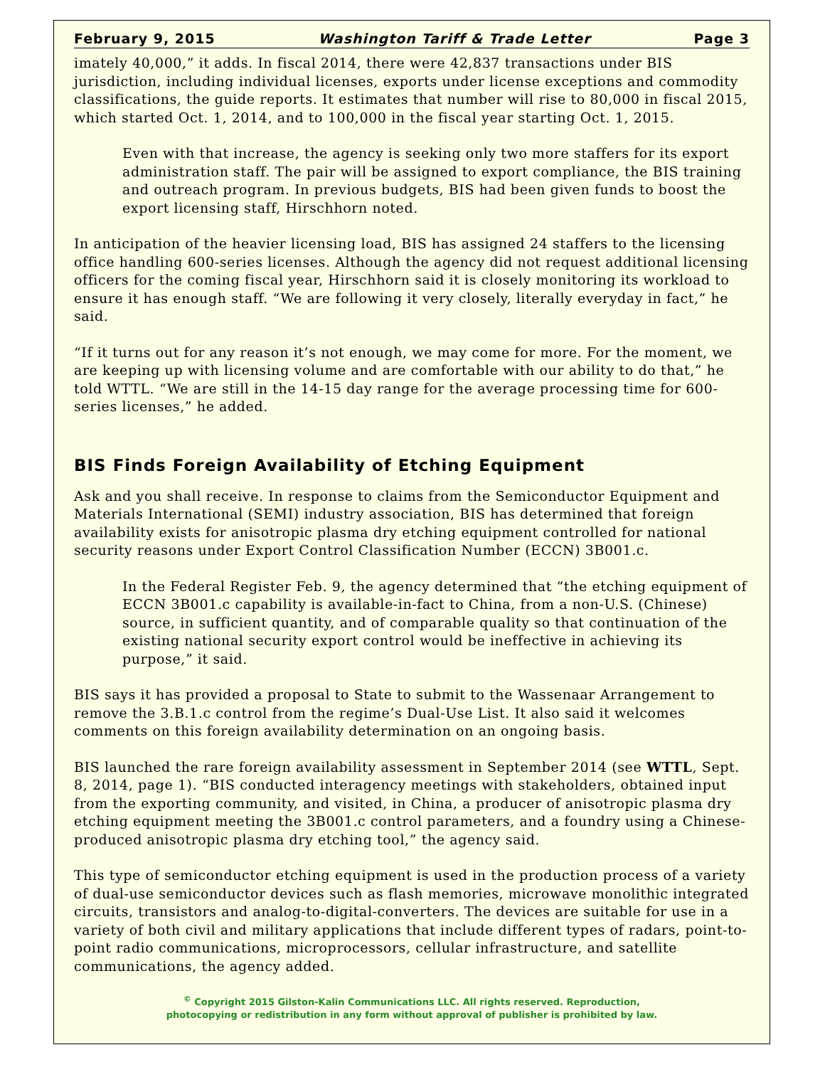February 9, 2015 Washington Tariff & Trade Letter Page 3
imately 40,000,” it adds. In fiscal 2014, there were 42,837 transactions under BIS jurisdiction, including individual licenses, exports under license exceptions and commodity classifications, the guide reports. It estimates that number will rise to 80,000 in fiscal 2015, which started Oct. 1, 2014, and to 100,000 in the fiscal year starting Oct. 1, 2015.
Even with that increase, the agency is seeking only two more staffers for its export administration staff. The pair will be assigned to export compliance, the BIS training and outreach program. In previous budgets, BIS had been given funds to boost the export licensing staff, Hirschhorn noted.
In anticipation of the heavier licensing load, BIS has assigned 24 staffers to the licensing office handling 600-series licenses. Although the agency did not request additional licensing officers for the coming fiscal year, Hirschhorn said it is closely monitoring its workload to ensure it has enough staff. “We are following it very closely, literally everyday in fact,” he said.
“If it turns out for any reason it’s not enough, we may come for more. For the moment, we are keeping up with licensing volume and are comfortable with our ability to do that,” he told WTTL. “We are still in the 14-15 day range for the average processing time for 600-series licenses,” he added.
BIS Finds Foreign Availability of Etching Equipment
Ask and you shall receive. In response to claims from the Semiconductor Equipment and Materials International (SEMI) industry association, BIS has determined that foreign availability exists for anisotropic plasma dry etching equipment controlled for national security reasons under Export Control Classification Number (ECCN) 3B001.c.
In the Federal Register Feb. 9, the agency determined that “the etching equipment of ECCN 3B001.c capability is available-in-fact to China, from a non-U.S. (Chinese) source, in sufficient quantity, and of comparable quality so that continuation of the existing national security export control would be ineffective in achieving its purpose,” it said.
BIS says it has provided a proposal to State to submit to the Wassenaar Arrangement to remove the 3.B.1.c control from the regime’s Dual-Use List. It also said it welcomes comments on this foreign availability determination on an ongoing basis.
BIS launched the rare foreign availability assessment in September 2014 (see WTTL, Sept. 8, 2014, page 1). “BIS conducted interagency meetings with stakeholders, obtained input from the exporting community, and visited, in China, a producer of anisotropic plasma dry etching equipment meeting the 3B001.c control parameters, and a foundry using a Chinese-produced anisotropic plasma dry etching tool,” the agency said.
This type of semiconductor etching equipment is used in the production process of a variety of dual-use semiconductor devices such as flash memories, microwave monolithic integrated circuits, transistors and analog-to-digital-converters. The devices are suitable for use in a variety of both civil and military applications that include different types of radars, point-to-point radio communications, microprocessors, cellular infrastructure, and satellite communications, the agency added.
<sup>©</sup> Copyright 2015 Gilston-Kalin Communications LLC. All rights reserved. Reproduction,
photocopying or redistribution in any form without approval of publisher is prohibited by law.